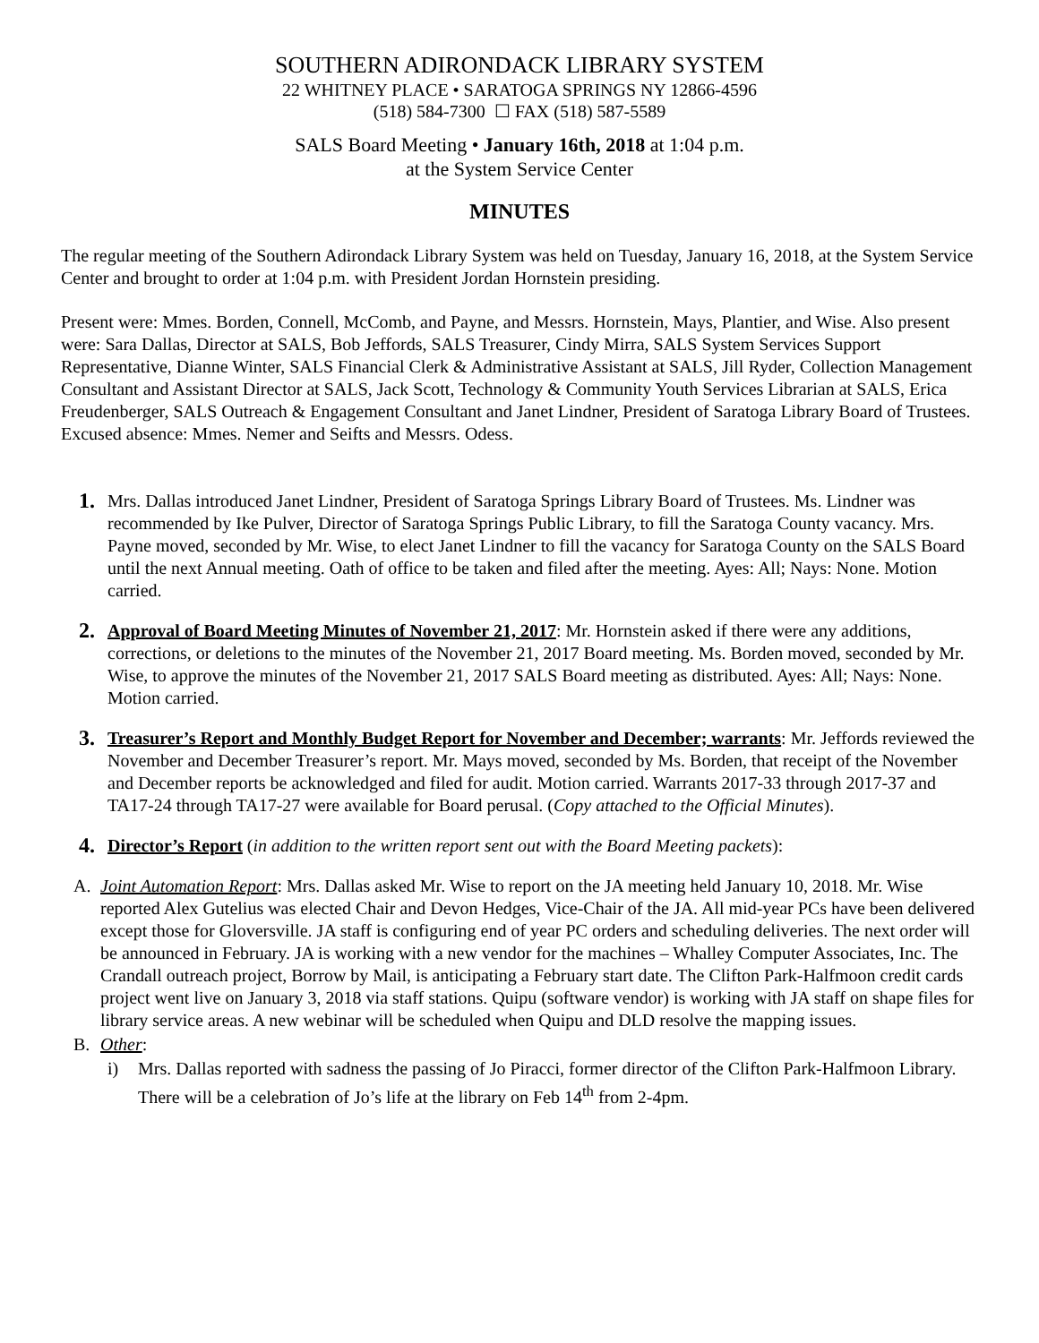SOUTHERN ADIRONDACK LIBRARY SYSTEM
22 WHITNEY PLACE • SARATOGA SPRINGS NY 12866-4596
(518) 584-7300 ☐ FAX (518) 587-5589
SALS Board Meeting • January 16th, 2018 at 1:04 p.m.
at the System Service Center
MINUTES
The regular meeting of the Southern Adirondack Library System was held on Tuesday, January 16, 2018, at the System Service Center and brought to order at 1:04 p.m. with President Jordan Hornstein presiding.
Present were: Mmes. Borden, Connell, McComb, and Payne, and Messrs. Hornstein, Mays, Plantier, and Wise. Also present were: Sara Dallas, Director at SALS, Bob Jeffords, SALS Treasurer, Cindy Mirra, SALS System Services Support Representative, Dianne Winter, SALS Financial Clerk & Administrative Assistant at SALS, Jill Ryder, Collection Management Consultant and Assistant Director at SALS, Jack Scott, Technology & Community Youth Services Librarian at SALS, Erica Freudenberger, SALS Outreach & Engagement Consultant and Janet Lindner, President of Saratoga Library Board of Trustees. Excused absence: Mmes. Nemer and Seifts and Messrs. Odess.
1.
Mrs. Dallas introduced Janet Lindner, President of Saratoga Springs Library Board of Trustees. Ms. Lindner was recommended by Ike Pulver, Director of Saratoga Springs Public Library, to fill the Saratoga County vacancy. Mrs. Payne moved, seconded by Mr. Wise, to elect Janet Lindner to fill the vacancy for Saratoga County on the SALS Board until the next Annual meeting. Oath of office to be taken and filed after the meeting. Ayes: All; Nays: None. Motion carried.
2.
Approval of Board Meeting Minutes of November 21, 2017: Mr. Hornstein asked if there were any additions, corrections, or deletions to the minutes of the November 21, 2017 Board meeting. Ms. Borden moved, seconded by Mr. Wise, to approve the minutes of the November 21, 2017 SALS Board meeting as distributed. Ayes: All; Nays: None. Motion carried.
3.
Treasurer’s Report and Monthly Budget Report for November and December; warrants: Mr. Jeffords reviewed the November and December Treasurer’s report. Mr. Mays moved, seconded by Ms. Borden, that receipt of the November and December reports be acknowledged and filed for audit. Motion carried. Warrants 2017-33 through 2017-37 and TA17-24 through TA17-27 were available for Board perusal. (Copy attached to the Official Minutes).
4.
Director’s Report (in addition to the written report sent out with the Board Meeting packets):
A. Joint Automation Report: Mrs. Dallas asked Mr. Wise to report on the JA meeting held January 10, 2018. Mr. Wise reported Alex Gutelius was elected Chair and Devon Hedges, Vice-Chair of the JA. All mid-year PCs have been delivered except those for Gloversville. JA staff is configuring end of year PC orders and scheduling deliveries. The next order will be announced in February. JA is working with a new vendor for the machines – Whalley Computer Associates, Inc. The Crandall outreach project, Borrow by Mail, is anticipating a February start date. The Clifton Park-Halfmoon credit cards project went live on January 3, 2018 via staff stations. Quipu (software vendor) is working with JA staff on shape files for library service areas. A new webinar will be scheduled when Quipu and DLD resolve the mapping issues.
B. Other:
i) Mrs. Dallas reported with sadness the passing of Jo Piracci, former director of the Clifton Park-Halfmoon Library. There will be a celebration of Jo’s life at the library on Feb 14<sup>th</sup> from 2-4pm.